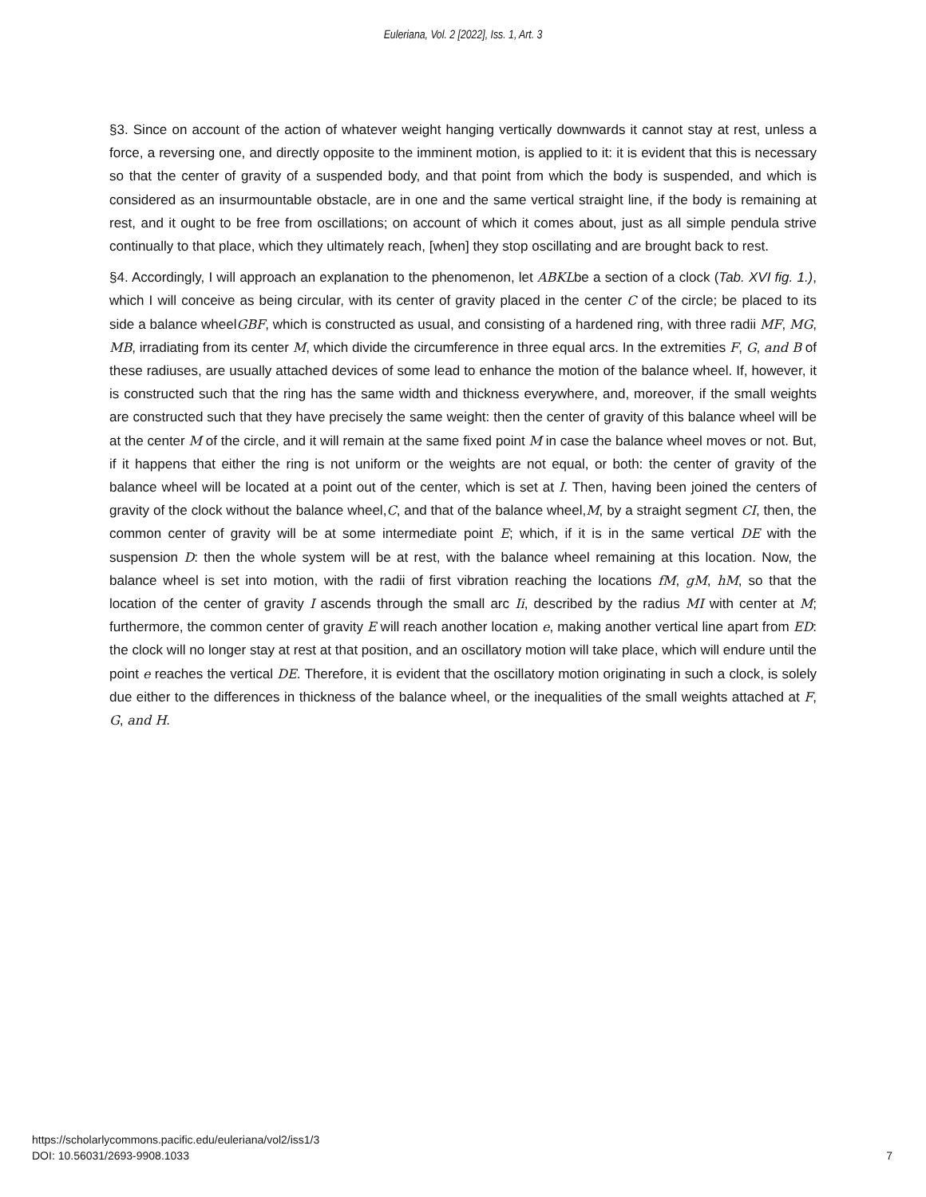Euleriana, Vol. 2 [2022], Iss. 1, Art. 3
§3. Since on account of the action of whatever weight hanging vertically downwards it cannot stay at rest, unless a force, a reversing one, and directly opposite to the imminent motion, is applied to it: it is evident that this is necessary so that the center of gravity of a suspended body, and that point from which the body is suspended, and which is considered as an insurmountable obstacle, are in one and the same vertical straight line, if the body is remaining at rest, and it ought to be free from oscillations; on account of which it comes about, just as all simple pendula strive continually to that place, which they ultimately reach, [when] they stop oscillating and are brought back to rest.
§4. Accordingly, I will approach an explanation to the phenomenon, let ABKLbe a section of a clock (Tab. XVI fig. 1.), which I will conceive as being circular, with its center of gravity placed in the center C of the circle; be placed to its side a balance wheelGBF, which is constructed as usual, and consisting of a hardened ring, with three radii MF, MG, MB, irradiating from its center M, which divide the circumference in three equal arcs. In the extremities F, G, and B of these radiuses, are usually attached devices of some lead to enhance the motion of the balance wheel. If, however, it is constructed such that the ring has the same width and thickness everywhere, and, moreover, if the small weights are constructed such that they have precisely the same weight: then the center of gravity of this balance wheel will be at the center M of the circle, and it will remain at the same fixed point M in case the balance wheel moves or not. But, if it happens that either the ring is not uniform or the weights are not equal, or both: the center of gravity of the balance wheel will be located at a point out of the center, which is set at I. Then, having been joined the centers of gravity of the clock without the balance wheel,C, and that of the balance wheel,M, by a straight segment CI, then, the common center of gravity will be at some intermediate point E; which, if it is in the same vertical DE with the suspension D: then the whole system will be at rest, with the balance wheel remaining at this location. Now, the balance wheel is set into motion, with the radii of first vibration reaching the locations fM, gM, hM, so that the location of the center of gravity I ascends through the small arc Ii, described by the radius MI with center at M; furthermore, the common center of gravity E will reach another location e, making another vertical line apart from ED: the clock will no longer stay at rest at that position, and an oscillatory motion will take place, which will endure until the point e reaches the vertical DE. Therefore, it is evident that the oscillatory motion originating in such a clock, is solely due either to the differences in thickness of the balance wheel, or the inequalities of the small weights attached at F, G, and H.
https://scholarlycommons.pacific.edu/euleriana/vol2/iss1/3
DOI: 10.56031/2693-9908.1033
7